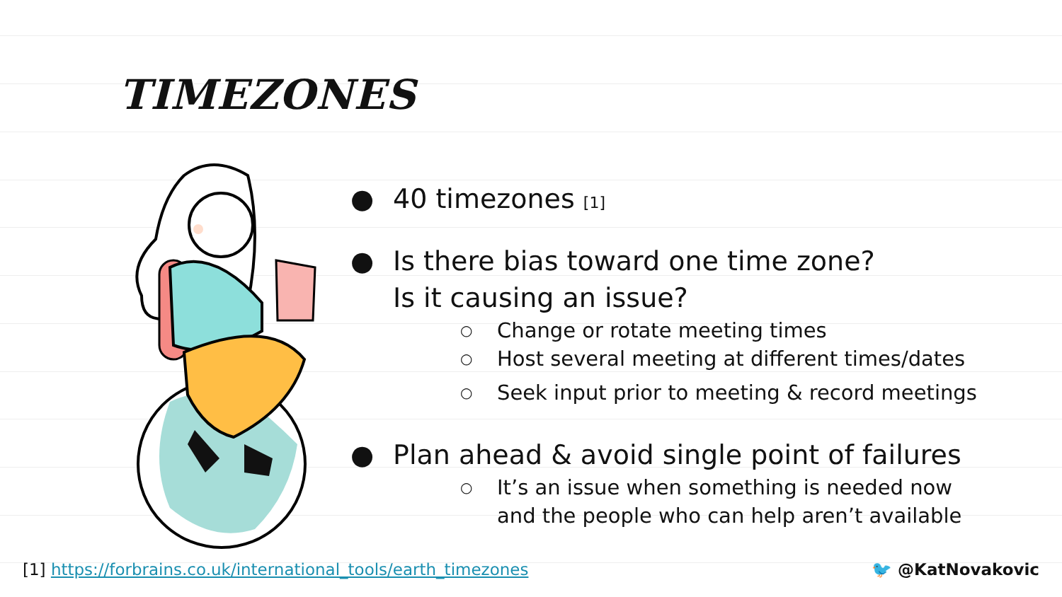TIMEZONES
● 40 timezones [1]
● Is there bias toward one time zone?
Is it causing an issue?
○ Change or rotate meeting times
○ Host several meeting at different times/dates
○ Seek input prior to meeting & record meetings
● Plan ahead & avoid single point of failures
○ It’s an issue when something is needed now
and the people who can help aren’t available
[1] https://forbrains.co.uk/international_tools/earth_timezones
🐦 @KatNovakovic